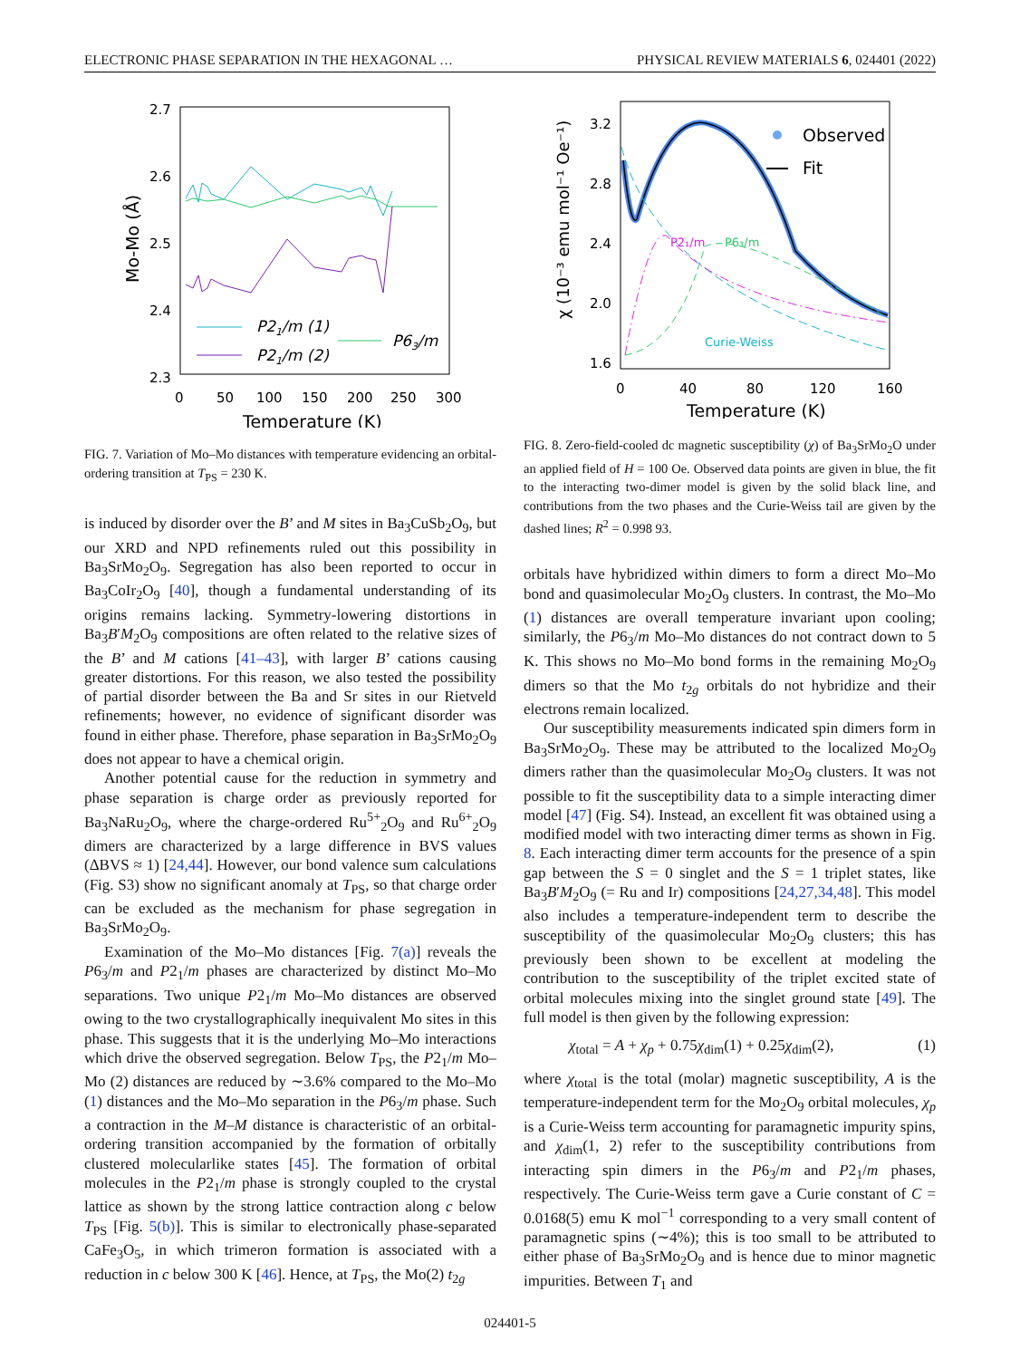ELECTRONIC PHASE SEPARATION IN THE HEXAGONAL … PHYSICAL REVIEW MATERIALS 6, 024401 (2022)
2.7
2.6
2.5
2.4
2.3
0
50
100
150
200
250
300
Temperature (K)
Mo-Mo (Å)
P21/m (1)
P21/m (2)
P63/m
FIG. 7. Variation of Mo–Mo distances with temperature evidencing an orbital-ordering transition at T<sub>PS</sub> = 230 K.
is induced by disorder over the B’ and M sites in Ba<sub>3</sub>CuSb<sub>2</sub>O<sub>9</sub>, but our XRD and NPD refinements ruled out this possibility in Ba<sub>3</sub>SrMo<sub>2</sub>O<sub>9</sub>. Segregation has also been reported to occur in Ba<sub>3</sub>CoIr<sub>2</sub>O<sub>9</sub> [40], though a fundamental understanding of its origins remains lacking. Symmetry-lowering distortions in Ba<sub>3</sub>B′M<sub>2</sub>O<sub>9</sub> compositions are often related to the relative sizes of the B’ and M cations [41–43], with larger B’ cations causing greater distortions. For this reason, we also tested the possibility of partial disorder between the Ba and Sr sites in our Rietveld refinements; however, no evidence of significant disorder was found in either phase. Therefore, phase separation in Ba<sub>3</sub>SrMo<sub>2</sub>O<sub>9</sub> does not appear to have a chemical origin.
Another potential cause for the reduction in symmetry and phase separation is charge order as previously reported for Ba<sub>3</sub>NaRu<sub>2</sub>O<sub>9</sub>, where the charge-ordered Ru<sup>5+</sup><sub>2</sub>O<sub>9</sub> and Ru<sup>6+</sup><sub>2</sub>O<sub>9</sub> dimers are characterized by a large difference in BVS values (ΔBVS ≈ 1) [24,44]. However, our bond valence sum calculations (Fig. S3) show no significant anomaly at T<sub>PS</sub>, so that charge order can be excluded as the mechanism for phase segregation in Ba<sub>3</sub>SrMo<sub>2</sub>O<sub>9</sub>.
Examination of the Mo–Mo distances [Fig. 7(a)] reveals the P6<sub>3</sub>/m and P2<sub>1</sub>/m phases are characterized by distinct Mo–Mo separations. Two unique P2<sub>1</sub>/m Mo–Mo distances are observed owing to the two crystallographically inequivalent Mo sites in this phase. This suggests that it is the underlying Mo–Mo interactions which drive the observed segregation. Below T<sub>PS</sub>, the P2<sub>1</sub>/m Mo–Mo (2) distances are reduced by ∼3.6% compared to the Mo–Mo (1) distances and the Mo–Mo separation in the P6<sub>3</sub>/m phase. Such a contraction in the M–M distance is characteristic of an orbital-ordering transition accompanied by the formation of orbitally clustered molecularlike states [45]. The formation of orbital molecules in the P2<sub>1</sub>/m phase is strongly coupled to the crystal lattice as shown by the strong lattice contraction along c below T<sub>PS</sub> [Fig. 5(b)]. This is similar to electronically phase-separated CaFe<sub>3</sub>O<sub>5</sub>, in which trimeron formation is associated with a reduction in c below 300 K [46]. Hence, at T<sub>PS</sub>, the Mo(2) t<sub>2g</sub>
3.2
2.8
2.4
2.0
1.6
0
40
80
120
160
Temperature (K)
χ (10⁻³ emu mol⁻¹ Oe⁻¹)
Observed
Fit
P2₁/m
P6₃/m
Curie-Weiss
FIG. 8. Zero-field-cooled dc magnetic susceptibility (χ) of Ba<sub>3</sub>SrMo<sub>2</sub>O under an applied field of H = 100 Oe. Observed data points are given in blue, the fit to the interacting two-dimer model is given by the solid black line, and contributions from the two phases and the Curie-Weiss tail are given by the dashed lines; R<sup>2</sup> = 0.998 93.
orbitals have hybridized within dimers to form a direct Mo–Mo bond and quasimolecular Mo<sub>2</sub>O<sub>9</sub> clusters. In contrast, the Mo–Mo (1) distances are overall temperature invariant upon cooling; similarly, the P6<sub>3</sub>/m Mo–Mo distances do not contract down to 5 K. This shows no Mo–Mo bond forms in the remaining Mo<sub>2</sub>O<sub>9</sub> dimers so that the Mo t<sub>2g</sub> orbitals do not hybridize and their electrons remain localized.
Our susceptibility measurements indicated spin dimers form in Ba<sub>3</sub>SrMo<sub>2</sub>O<sub>9</sub>. These may be attributed to the localized Mo<sub>2</sub>O<sub>9</sub> dimers rather than the quasimolecular Mo<sub>2</sub>O<sub>9</sub> clusters. It was not possible to fit the susceptibility data to a simple interacting dimer model [47] (Fig. S4). Instead, an excellent fit was obtained using a modified model with two interacting dimer terms as shown in Fig. 8. Each interacting dimer term accounts for the presence of a spin gap between the S = 0 singlet and the S = 1 triplet states, like Ba<sub>3</sub>B′M<sub>2</sub>O<sub>9</sub> (= Ru and Ir) compositions [24,27,34,48]. This model also includes a temperature-independent term to describe the susceptibility of the quasimolecular Mo<sub>2</sub>O<sub>9</sub> clusters; this has previously been shown to be excellent at modeling the contribution to the susceptibility of the triplet excited state of orbital molecules mixing into the singlet ground state [49]. The full model is then given by the following expression:
χ<sub>total</sub> = A + χ<sub>p</sub> + 0.75χ<sub>dim</sub>(1) + 0.25χ<sub>dim</sub>(2), (1)
where χ<sub>total</sub> is the total (molar) magnetic susceptibility, A is the temperature-independent term for the Mo<sub>2</sub>O<sub>9</sub> orbital molecules, χ<sub>p</sub> is a Curie-Weiss term accounting for paramagnetic impurity spins, and χ<sub>dim</sub>(1, 2) refer to the susceptibility contributions from interacting spin dimers in the P6<sub>3</sub>/m and P2<sub>1</sub>/m phases, respectively. The Curie-Weiss term gave a Curie constant of C = 0.0168(5) emu K mol<sup>−1</sup> corresponding to a very small content of paramagnetic spins (∼4%); this is too small to be attributed to either phase of Ba<sub>3</sub>SrMo<sub>2</sub>O<sub>9</sub> and is hence due to minor magnetic impurities. Between T<sub>1</sub> and
024401-5